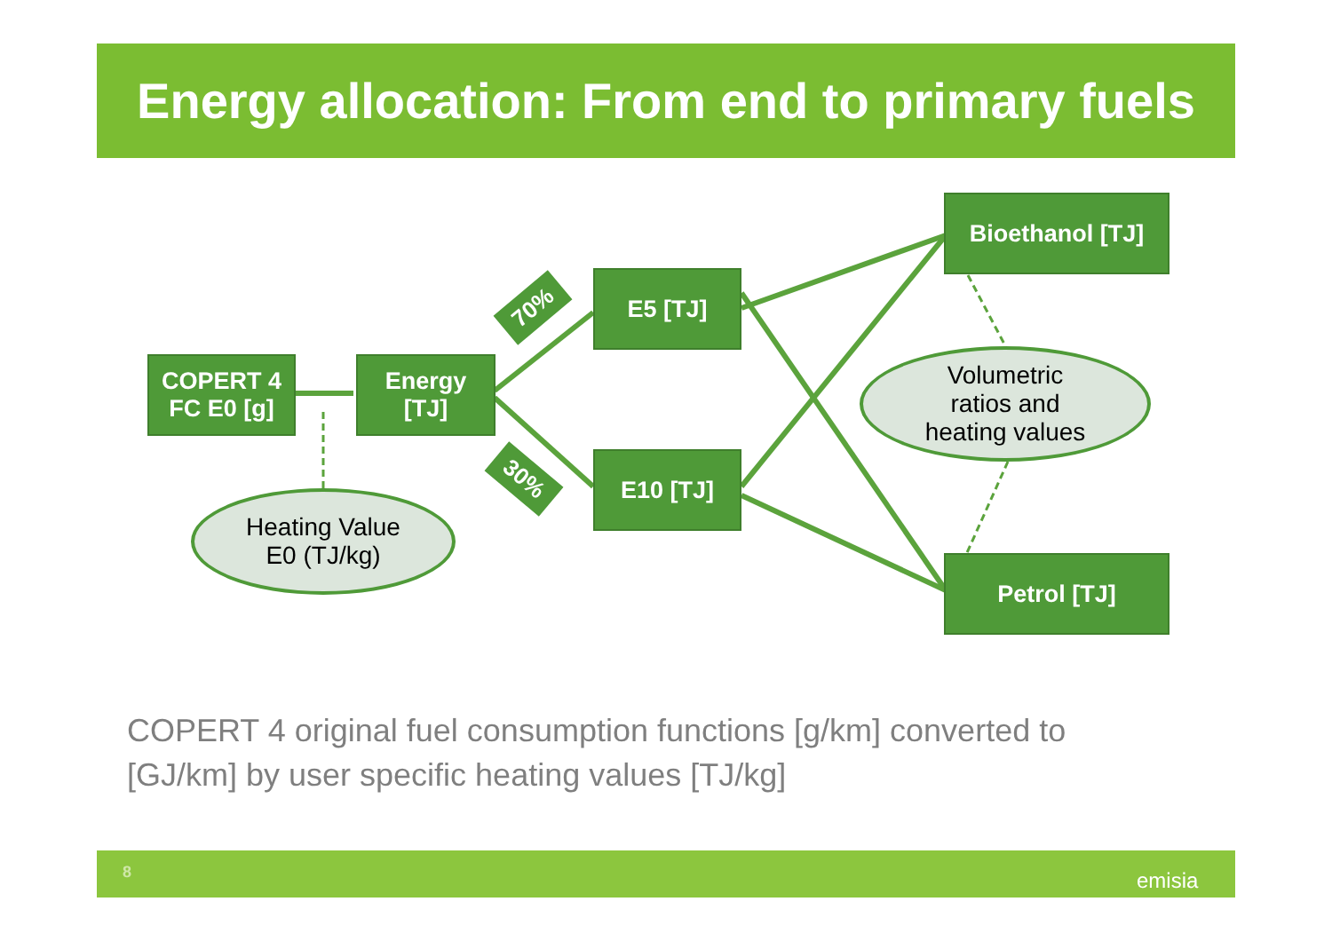Energy allocation: From end to primary fuels
COPERT 4
FC E0 [g]
Energy
[TJ]
E5 [TJ]
E10 [TJ]
Bioethanol [TJ]
Petrol [TJ]
70%
30%
Heating Value
E0 (TJ/kg)
Volumetric
ratios and
heating values
COPERT 4 original fuel consumption functions [g/km] converted to [GJ/km] by user specific heating values [TJ/kg]
8 emisia